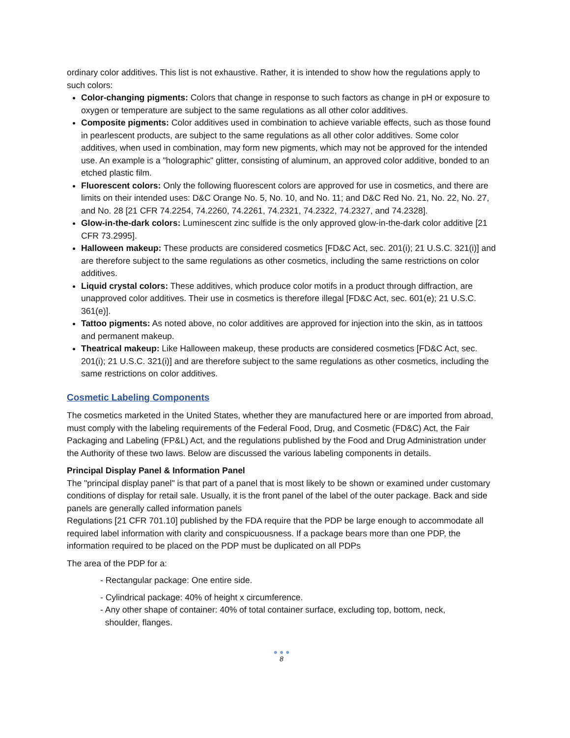ordinary color additives. This list is not exhaustive. Rather, it is intended to show how the regulations apply to such colors:
Color-changing pigments: Colors that change in response to such factors as change in pH or exposure to oxygen or temperature are subject to the same regulations as all other color additives.
Composite pigments: Color additives used in combination to achieve variable effects, such as those found in pearlescent products, are subject to the same regulations as all other color additives. Some color additives, when used in combination, may form new pigments, which may not be approved for the intended use. An example is a "holographic" glitter, consisting of aluminum, an approved color additive, bonded to an etched plastic film.
Fluorescent colors: Only the following fluorescent colors are approved for use in cosmetics, and there are limits on their intended uses: D&C Orange No. 5, No. 10, and No. 11; and D&C Red No. 21, No. 22, No. 27, and No. 28 [21 CFR 74.2254, 74.2260, 74.2261, 74.2321, 74.2322, 74.2327, and 74.2328].
Glow-in-the-dark colors: Luminescent zinc sulfide is the only approved glow-in-the-dark color additive [21 CFR 73.2995].
Halloween makeup: These products are considered cosmetics [FD&C Act, sec. 201(i); 21 U.S.C. 321(i)] and are therefore subject to the same regulations as other cosmetics, including the same restrictions on color additives.
Liquid crystal colors: These additives, which produce color motifs in a product through diffraction, are unapproved color additives. Their use in cosmetics is therefore illegal [FD&C Act, sec. 601(e); 21 U.S.C. 361(e)].
Tattoo pigments: As noted above, no color additives are approved for injection into the skin, as in tattoos and permanent makeup.
Theatrical makeup: Like Halloween makeup, these products are considered cosmetics [FD&C Act, sec. 201(i); 21 U.S.C. 321(i)] and are therefore subject to the same regulations as other cosmetics, including the same restrictions on color additives.
Cosmetic Labeling Components
The cosmetics marketed in the United States, whether they are manufactured here or are imported from abroad, must comply with the labeling requirements of the Federal Food, Drug, and Cosmetic (FD&C) Act, the Fair Packaging and Labeling (FP&L) Act, and the regulations published by the Food and Drug Administration under the Authority of these two laws. Below are discussed the various labeling components in details.
Principal Display Panel & Information Panel
The "principal display panel" is that part of a panel that is most likely to be shown or examined under customary conditions of display for retail sale. Usually, it is the front panel of the label of the outer package. Back and side panels are generally called information panels
Regulations [21 CFR 701.10] published by the FDA require that the PDP be large enough to accommodate all required label information with clarity and conspicuousness. If a package bears more than one PDP, the information required to be placed on the PDP must be duplicated on all PDPs
The area of the PDP for a:
- Rectangular package: One entire side.
- Cylindrical package: 40% of height x circumference.
- Any other shape of container: 40% of total container surface, excluding top, bottom, neck,
shoulder, flanges.
● ● ●
8